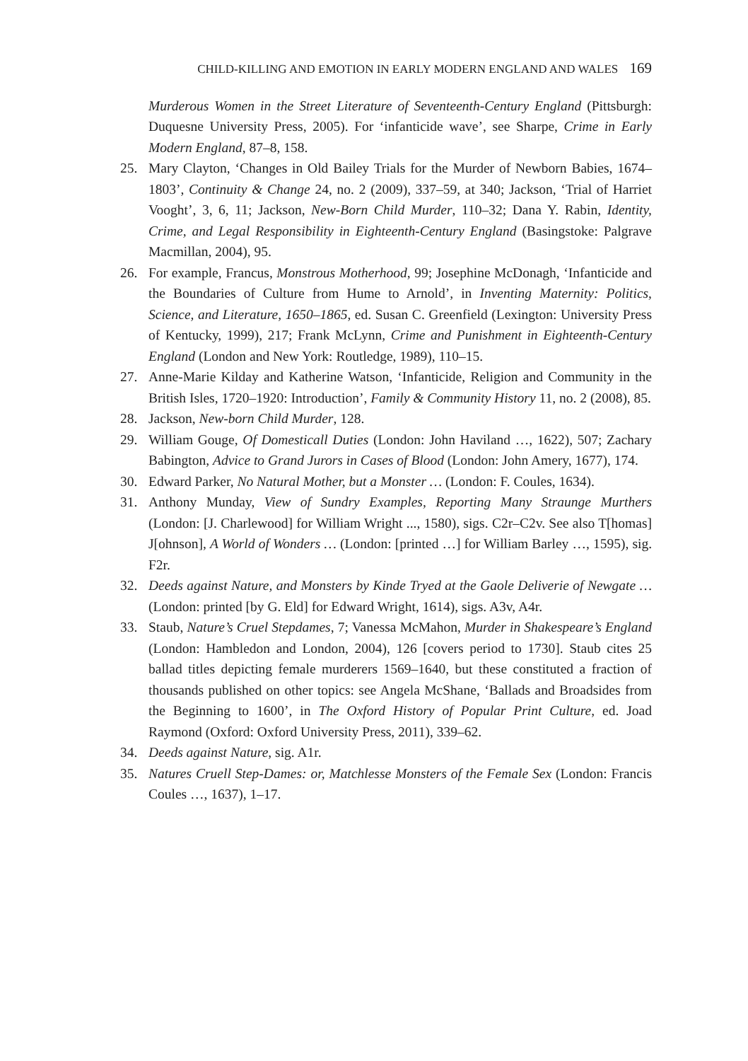CHILD-KILLING AND EMOTION IN EARLY MODERN ENGLAND AND WALES 169
Murderous Women in the Street Literature of Seventeenth-Century England (Pittsburgh: Duquesne University Press, 2005). For ‘infanticide wave’, see Sharpe, Crime in Early Modern England, 87–8, 158.
25. Mary Clayton, ‘Changes in Old Bailey Trials for the Murder of Newborn Babies, 1674–1803’, Continuity & Change 24, no. 2 (2009), 337–59, at 340; Jackson, ‘Trial of Harriet Vooght’, 3, 6, 11; Jackson, New-Born Child Murder, 110–32; Dana Y. Rabin, Identity, Crime, and Legal Responsibility in Eighteenth-Century England (Basingstoke: Palgrave Macmillan, 2004), 95.
26. For example, Francus, Monstrous Motherhood, 99; Josephine McDonagh, ‘Infanticide and the Boundaries of Culture from Hume to Arnold’, in Inventing Maternity: Politics, Science, and Literature, 1650–1865, ed. Susan C. Greenfield (Lexington: University Press of Kentucky, 1999), 217; Frank McLynn, Crime and Punishment in Eighteenth-Century England (London and New York: Routledge, 1989), 110–15.
27. Anne-Marie Kilday and Katherine Watson, ‘Infanticide, Religion and Community in the British Isles, 1720–1920: Introduction’, Family & Community History 11, no. 2 (2008), 85.
28. Jackson, New-born Child Murder, 128.
29. William Gouge, Of Domesticall Duties (London: John Haviland …, 1622), 507; Zachary Babington, Advice to Grand Jurors in Cases of Blood (London: John Amery, 1677), 174.
30. Edward Parker, No Natural Mother, but a Monster … (London: F. Coules, 1634).
31. Anthony Munday, View of Sundry Examples, Reporting Many Straunge Murthers (London: [J. Charlewood] for William Wright ..., 1580), sigs. C2r–C2v. See also T[homas] J[ohnson], A World of Wonders … (London: [printed …] for William Barley …, 1595), sig. F2r.
32. Deeds against Nature, and Monsters by Kinde Tryed at the Gaole Deliverie of Newgate … (London: printed [by G. Eld] for Edward Wright, 1614), sigs. A3v, A4r.
33. Staub, Nature’s Cruel Stepdames, 7; Vanessa McMahon, Murder in Shakespeare’s England (London: Hambledon and London, 2004), 126 [covers period to 1730]. Staub cites 25 ballad titles depicting female murderers 1569–1640, but these constituted a fraction of thousands published on other topics: see Angela McShane, ‘Ballads and Broadsides from the Beginning to 1600’, in The Oxford History of Popular Print Culture, ed. Joad Raymond (Oxford: Oxford University Press, 2011), 339–62.
34. Deeds against Nature, sig. A1r.
35. Natures Cruell Step-Dames: or, Matchlesse Monsters of the Female Sex (London: Francis Coules …, 1637), 1–17.